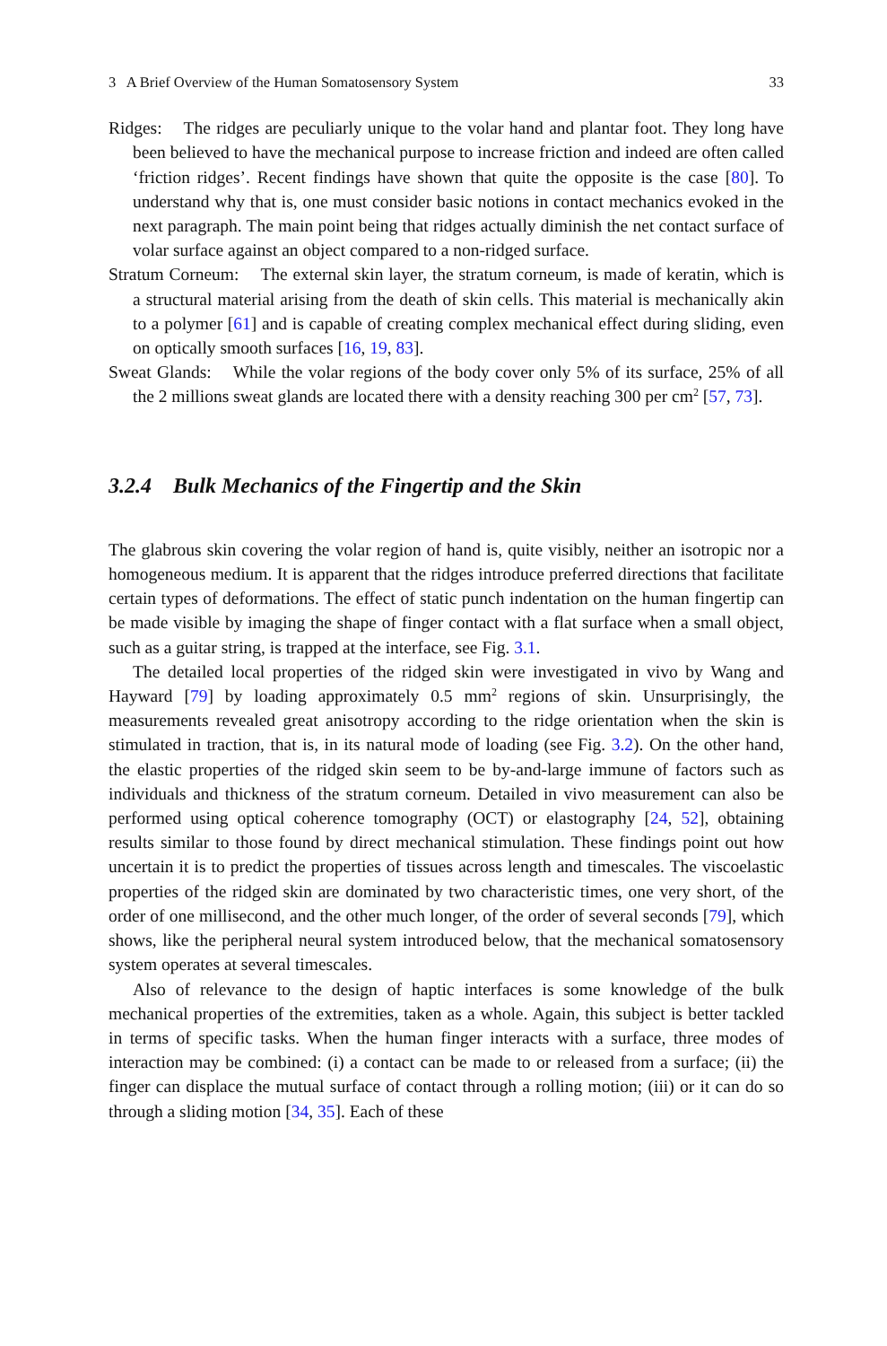3 A Brief Overview of the Human Somatosensory System 33
Ridges: The ridges are peculiarly unique to the volar hand and plantar foot. They long have been believed to have the mechanical purpose to increase friction and indeed are often called ‘friction ridges’. Recent findings have shown that quite the opposite is the case [80]. To understand why that is, one must consider basic notions in contact mechanics evoked in the next paragraph. The main point being that ridges actually diminish the net contact surface of volar surface against an object compared to a non-ridged surface.
Stratum Corneum: The external skin layer, the stratum corneum, is made of keratin, which is a structural material arising from the death of skin cells. This material is mechanically akin to a polymer [61] and is capable of creating complex mechanical effect during sliding, even on optically smooth surfaces [16, 19, 83].
Sweat Glands: While the volar regions of the body cover only 5% of its surface, 25% of all the 2 millions sweat glands are located there with a density reaching 300 per cm<sup>2</sup> [57, 73].
3.2.4 Bulk Mechanics of the Fingertip and the Skin
The glabrous skin covering the volar region of hand is, quite visibly, neither an isotropic nor a homogeneous medium. It is apparent that the ridges introduce preferred directions that facilitate certain types of deformations. The effect of static punch indentation on the human fingertip can be made visible by imaging the shape of finger contact with a flat surface when a small object, such as a guitar string, is trapped at the interface, see Fig. 3.1.
The detailed local properties of the ridged skin were investigated in vivo by Wang and Hayward [79] by loading approximately 0.5 mm<sup>2</sup> regions of skin. Unsurprisingly, the measurements revealed great anisotropy according to the ridge orientation when the skin is stimulated in traction, that is, in its natural mode of loading (see Fig. 3.2). On the other hand, the elastic properties of the ridged skin seem to be by-and-large immune of factors such as individuals and thickness of the stratum corneum. Detailed in vivo measurement can also be performed using optical coherence tomography (OCT) or elastography [24, 52], obtaining results similar to those found by direct mechanical stimulation. These findings point out how uncertain it is to predict the properties of tissues across length and timescales. The viscoelastic properties of the ridged skin are dominated by two characteristic times, one very short, of the order of one millisecond, and the other much longer, of the order of several seconds [79], which shows, like the peripheral neural system introduced below, that the mechanical somatosensory system operates at several timescales.
Also of relevance to the design of haptic interfaces is some knowledge of the bulk mechanical properties of the extremities, taken as a whole. Again, this subject is better tackled in terms of specific tasks. When the human finger interacts with a surface, three modes of interaction may be combined: (i) a contact can be made to or released from a surface; (ii) the finger can displace the mutual surface of contact through a rolling motion; (iii) or it can do so through a sliding motion [34, 35]. Each of these